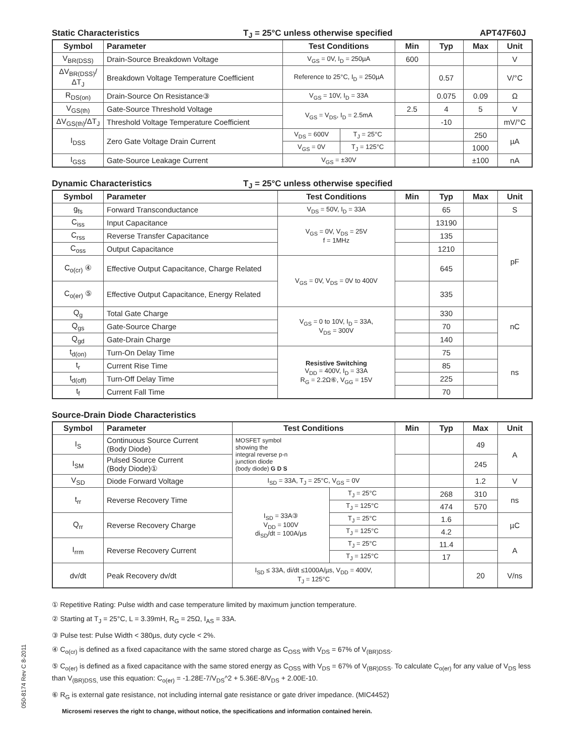Static Characteristics T<sub>J</sub> = 25°C unless otherwise specified APT47F60J
| Symbol | Parameter | Test Conditions | | Min | Typ | Max | Unit |
| --- | --- | --- | --- | --- | --- | --- | --- |
| V<sub>BR(DSS)</sub> | Drain-Source Breakdown Voltage | V<sub>GS</sub> = 0V, I<sub>D</sub> = 250µA | | 600 | | | V |
| ΔV<sub>BR(DSS)</sub>/ΔT<sub>J</sub> | Breakdown Voltage Temperature Coefficient | Reference to 25°C, I<sub>D</sub> = 250µA | | | 0.57 | | V/°C |
| R<sub>DS(on)</sub> | Drain-Source On Resistance③ | V<sub>GS</sub> = 10V, I<sub>D</sub> = 33A | | | 0.075 | 0.09 | Ω |
| V<sub>GS(th)</sub> | Gate-Source Threshold Voltage | V<sub>GS</sub> = V<sub>DS</sub>, I<sub>D</sub> = 2.5mA | | 2.5 | 4 | 5 | V |
| ΔV<sub>GS(th)</sub>/ΔT<sub>J</sub> | Threshold Voltage Temperature Coefficient | | | | -10 | | mV/°C |
| I<sub>DSS</sub> | Zero Gate Voltage Drain Current | V<sub>DS</sub> = 600V | T<sub>J</sub> = 25°C | | | 250 | µA |
| | | V<sub>GS</sub> = 0V | T<sub>J</sub> = 125°C | | | 1000 | |
| I<sub>GSS</sub> | Gate-Source Leakage Current | V<sub>GS</sub> = ±30V | | | | ±100 | nA |
Dynamic Characteristics T<sub>J</sub> = 25°C unless otherwise specified
| Symbol | Parameter | Test Conditions | Min | Typ | Max | Unit |
| --- | --- | --- | --- | --- | --- | --- |
| g<sub>fs</sub> | Forward Transconductance | V<sub>DS</sub> = 50V, I<sub>D</sub> = 33A | | 65 | | S |
| C<sub>iss</sub> | Input Capacitance | V<sub>GS</sub> = 0V, V<sub>DS</sub> = 25V f = 1MHz | | 13190 | | pF |
| C<sub>rss</sub> | Reverse Transfer Capacitance | | | 135 | | |
| C<sub>oss</sub> | Output Capacitance | | | 1210 | | |
| C<sub>o(cr)</sub> ④ | Effective Output Capacitance, Charge Related | V<sub>GS</sub> = 0V, V<sub>DS</sub> = 0V to 400V | | 645 | | |
| C<sub>o(er)</sub> ⑤ | Effective Output Capacitance, Energy Related | | | 335 | | |
| Q<sub>g</sub> | Total Gate Charge | V<sub>GS</sub> = 0 to 10V, I<sub>D</sub> = 33A, V<sub>DS</sub> = 300V | | 330 | | nC |
| Q<sub>gs</sub> | Gate-Source Charge | | | 70 | | |
| Q<sub>gd</sub> | Gate-Drain Charge | | | 140 | | |
| t<sub>d(on)</sub> | Turn-On Delay Time | Resistive Switching V<sub>DD</sub> = 400V, I<sub>D</sub> = 33A R<sub>G</sub> = 2.2Ω⑥, V<sub>GG</sub> = 15V | | 75 | | ns |
| t<sub>r</sub> | Current Rise Time | | | 85 | | |
| t<sub>d(off)</sub> | Turn-Off Delay Time | | | 225 | | |
| t<sub>f</sub> | Current Fall Time | | | 70 | | |
Source-Drain Diode Characteristics
| Symbol | Parameter | Test Conditions | | Min | Typ | Max | Unit |
| --- | --- | --- | --- | --- | --- | --- | --- |
| I<sub>S</sub> | Continuous Source Current (Body Diode) | MOSFET symbol showing the integral reverse p-n junction diode (body diode) G D S | | | | 49 | A |
| I<sub>SM</sub> | Pulsed Source Current (Body Diode)① | | | | | 245 | |
| V<sub>SD</sub> | Diode Forward Voltage | I<sub>SD</sub> = 33A, T<sub>J</sub> = 25°C, V<sub>GS</sub> = 0V | | | | 1.2 | V |
| t<sub>rr</sub> | Reverse Recovery Time | I<sub>SD</sub> = 33A③ V<sub>DD</sub> = 100V di<sub>SD</sub>/dt = 100A/µs | T<sub>J</sub> = 25°C | | 268 | 310 | ns |
| | | | T<sub>J</sub> = 125°C | | 474 | 570 | |
| Q<sub>rr</sub> | Reverse Recovery Charge | | T<sub>J</sub> = 25°C | | 1.6 | | µC |
| | | | T<sub>J</sub> = 125°C | | 4.2 | | |
| I<sub>rrm</sub> | Reverse Recovery Current | | T<sub>J</sub> = 25°C | | 11.4 | | A |
| | | | T<sub>J</sub> = 125°C | | 17 | | |
| dv/dt | Peak Recovery dv/dt | I<sub>SD</sub> ≤ 33A, di/dt ≤1000A/µs, V<sub>DD</sub> = 400V, T<sub>J</sub> = 125°C | | | | 20 | V/ns |
① Repetitive Rating: Pulse width and case temperature limited by maximum junction temperature.
② Starting at T<sub>J</sub> = 25°C, L = 3.39mH, R<sub>G</sub> = 25Ω, I<sub>AS</sub> = 33A.
③ Pulse test: Pulse Width < 380µs, duty cycle < 2%.
④ C<sub>o(cr)</sub> is defined as a fixed capacitance with the same stored charge as C<sub>OSS</sub> with V<sub>DS</sub> = 67% of V<sub>(BR)DSS</sub>.
⑤ C<sub>o(er)</sub> is defined as a fixed capacitance with the same stored energy as C<sub>OSS</sub> with V<sub>DS</sub> = 67% of V<sub>(BR)DSS</sub>. To calculate C<sub>o(er)</sub> for any value of V<sub>DS</sub> less than V<sub>(BR)DSS,</sub> use this equation: C<sub>o(er)</sub> = -1.28E-7/V<sub>DS</sub>^2 + 5.36E-8/V<sub>DS</sub> + 2.00E-10.
⑥ R<sub>G</sub> is external gate resistance, not including internal gate resistance or gate driver impedance. (MIC4452)
Microsemi reserves the right to change, without notice, the specifications and information contained herein.
050-8174 Rev C 8-2011